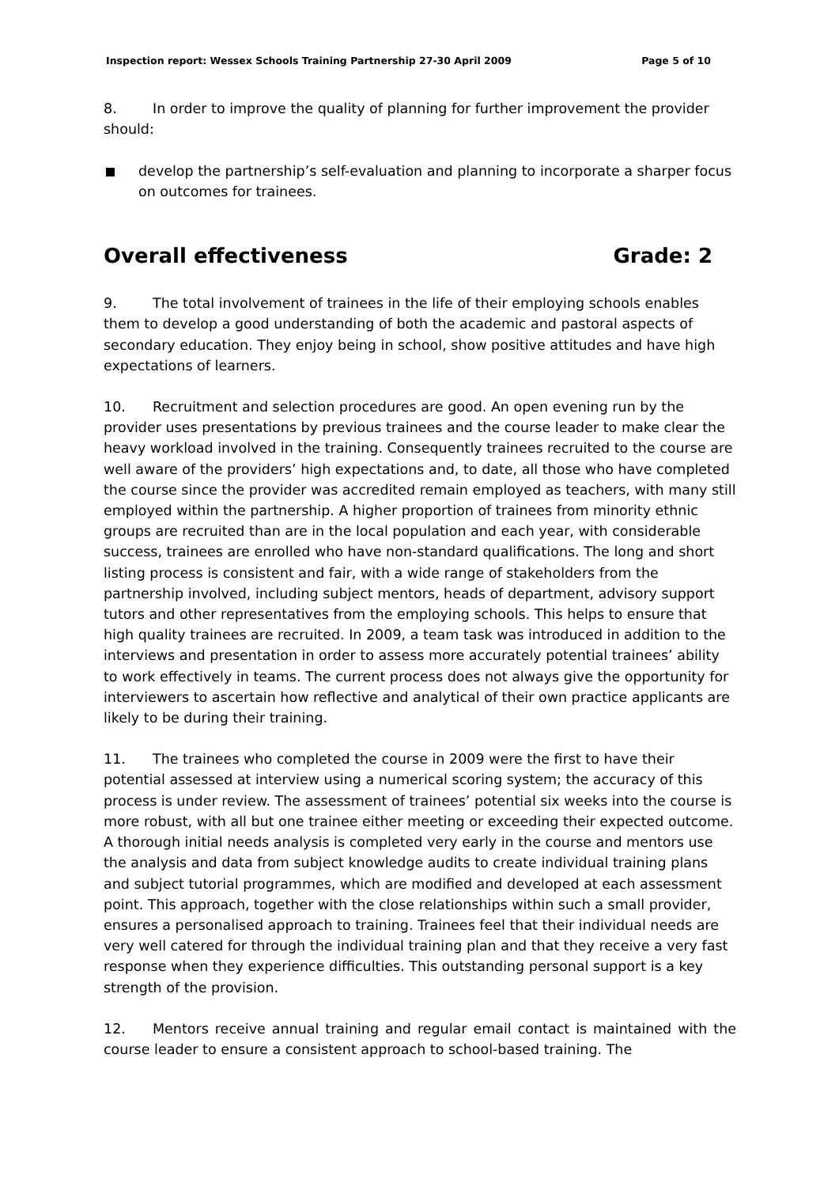Inspection report: Wessex Schools Training Partnership 27-30 April 2009 Page 5 of 10
8. In order to improve the quality of planning for further improvement the provider should:
develop the partnership’s self-evaluation and planning to incorporate a sharper focus on outcomes for trainees.
Overall effectiveness Grade: 2
9. The total involvement of trainees in the life of their employing schools enables them to develop a good understanding of both the academic and pastoral aspects of secondary education. They enjoy being in school, show positive attitudes and have high expectations of learners.
10. Recruitment and selection procedures are good. An open evening run by the provider uses presentations by previous trainees and the course leader to make clear the heavy workload involved in the training. Consequently trainees recruited to the course are well aware of the providers’ high expectations and, to date, all those who have completed the course since the provider was accredited remain employed as teachers, with many still employed within the partnership. A higher proportion of trainees from minority ethnic groups are recruited than are in the local population and each year, with considerable success, trainees are enrolled who have non-standard qualifications. The long and short listing process is consistent and fair, with a wide range of stakeholders from the partnership involved, including subject mentors, heads of department, advisory support tutors and other representatives from the employing schools. This helps to ensure that high quality trainees are recruited. In 2009, a team task was introduced in addition to the interviews and presentation in order to assess more accurately potential trainees’ ability to work effectively in teams. The current process does not always give the opportunity for interviewers to ascertain how reflective and analytical of their own practice applicants are likely to be during their training.
11. The trainees who completed the course in 2009 were the first to have their potential assessed at interview using a numerical scoring system; the accuracy of this process is under review. The assessment of trainees’ potential six weeks into the course is more robust, with all but one trainee either meeting or exceeding their expected outcome. A thorough initial needs analysis is completed very early in the course and mentors use the analysis and data from subject knowledge audits to create individual training plans and subject tutorial programmes, which are modified and developed at each assessment point. This approach, together with the close relationships within such a small provider, ensures a personalised approach to training. Trainees feel that their individual needs are very well catered for through the individual training plan and that they receive a very fast response when they experience difficulties. This outstanding personal support is a key strength of the provision.
12. Mentors receive annual training and regular email contact is maintained with the course leader to ensure a consistent approach to school-based training. The